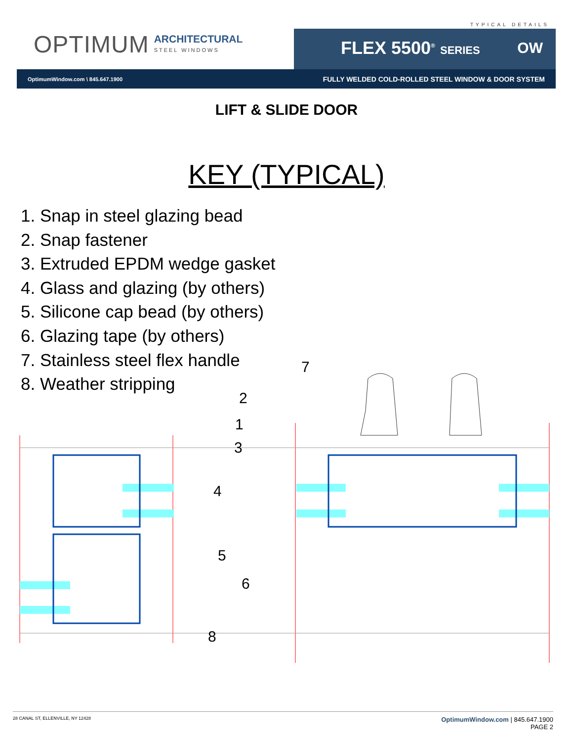TYPICAL DETAILS
OPTIMUM ARCHITECTURAL
STEEL WINDOWS
FLEX 5500<sup>®</sup> SERIES OW
OptimumWindow.com \ 845.647.1900 FULLY WELDED COLD-ROLLED STEEL WINDOW & DOOR SYSTEM
LIFT & SLIDE DOOR
KEY (TYPICAL)
1. Snap in steel glazing bead
2. Snap fastener
3. Extruded EPDM wedge gasket
4. Glass and glazing (by others)
5. Silicone cap bead (by others)
6. Glazing tape (by others)
7. Stainless steel flex handle
8. Weather stripping
7
2
1
3
4
5
6
8
28 CANAL ST, ELLENVILLE, NY 12428 OptimumWindow.com | 845.647.1900
PAGE 2